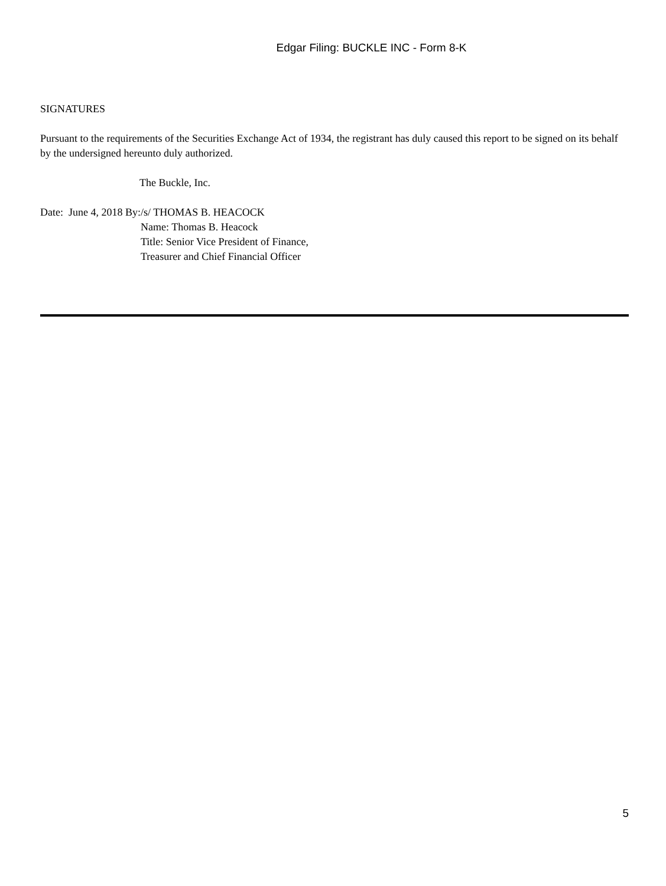Edgar Filing: BUCKLE INC - Form 8-K
SIGNATURES
Pursuant to the requirements of the Securities Exchange Act of 1934, the registrant has duly caused this report to be signed on its behalf by the undersigned hereunto duly authorized.
The Buckle, Inc.
| Date: June 4, 2018 | By: | /s/ THOMAS B. HEACOCK |
| | | Name: Thomas B. Heacock |
| | | Title: Senior Vice President of Finance, Treasurer and Chief Financial Officer |
5